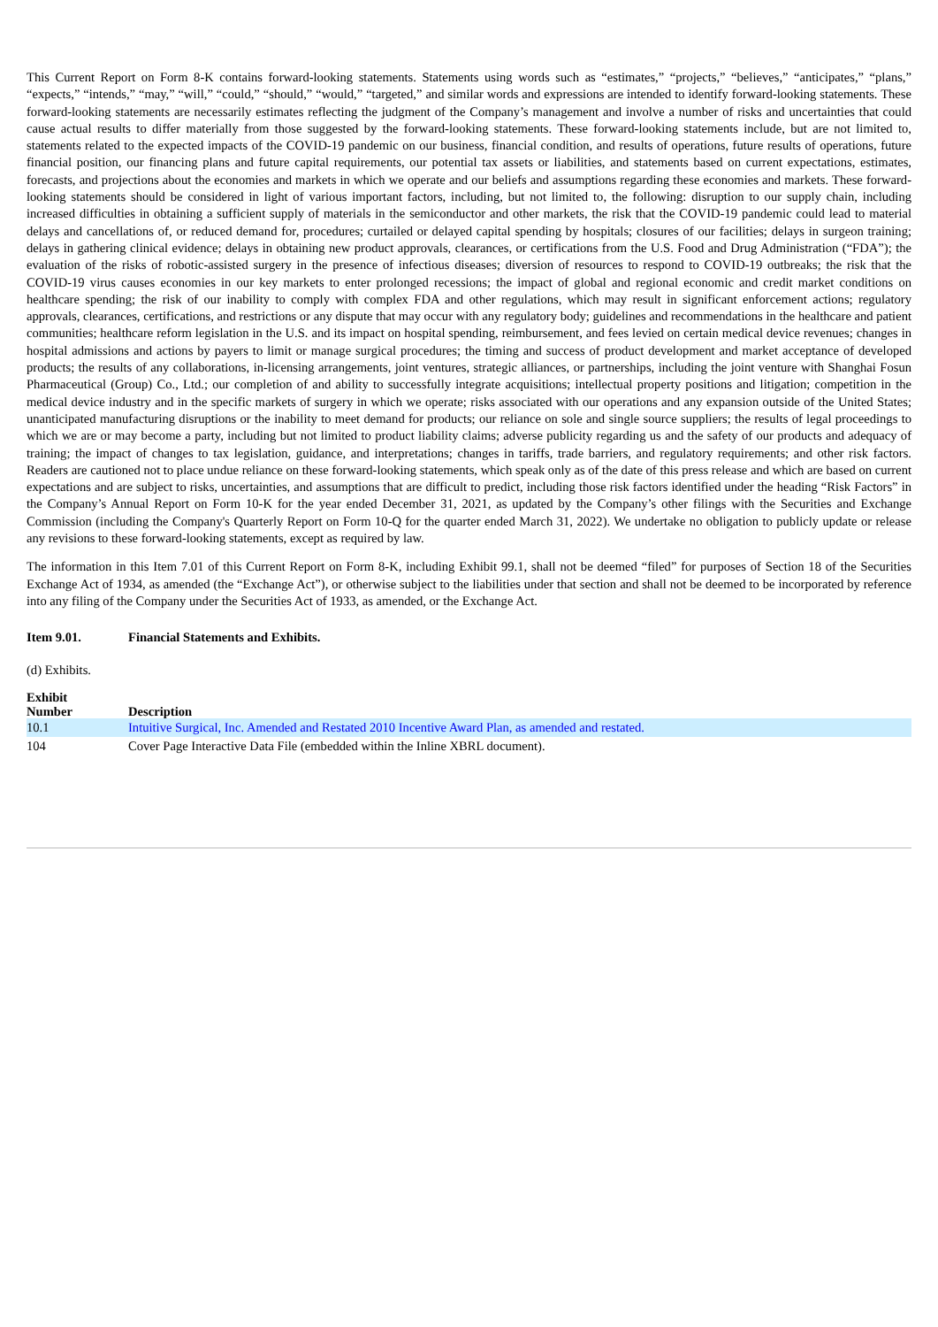This Current Report on Form 8-K contains forward-looking statements. Statements using words such as “estimates,” “projects,” “believes,” “anticipates,” “plans,” “expects,” “intends,” “may,” “will,” “could,” “should,” “would,” “targeted,” and similar words and expressions are intended to identify forward-looking statements. These forward-looking statements are necessarily estimates reflecting the judgment of the Company’s management and involve a number of risks and uncertainties that could cause actual results to differ materially from those suggested by the forward-looking statements. These forward-looking statements include, but are not limited to, statements related to the expected impacts of the COVID-19 pandemic on our business, financial condition, and results of operations, future results of operations, future financial position, our financing plans and future capital requirements, our potential tax assets or liabilities, and statements based on current expectations, estimates, forecasts, and projections about the economies and markets in which we operate and our beliefs and assumptions regarding these economies and markets. These forward-looking statements should be considered in light of various important factors, including, but not limited to, the following: disruption to our supply chain, including increased difficulties in obtaining a sufficient supply of materials in the semiconductor and other markets, the risk that the COVID-19 pandemic could lead to material delays and cancellations of, or reduced demand for, procedures; curtailed or delayed capital spending by hospitals; closures of our facilities; delays in surgeon training; delays in gathering clinical evidence; delays in obtaining new product approvals, clearances, or certifications from the U.S. Food and Drug Administration (“FDA”); the evaluation of the risks of robotic-assisted surgery in the presence of infectious diseases; diversion of resources to respond to COVID-19 outbreaks; the risk that the COVID-19 virus causes economies in our key markets to enter prolonged recessions; the impact of global and regional economic and credit market conditions on healthcare spending; the risk of our inability to comply with complex FDA and other regulations, which may result in significant enforcement actions; regulatory approvals, clearances, certifications, and restrictions or any dispute that may occur with any regulatory body; guidelines and recommendations in the healthcare and patient communities; healthcare reform legislation in the U.S. and its impact on hospital spending, reimbursement, and fees levied on certain medical device revenues; changes in hospital admissions and actions by payers to limit or manage surgical procedures; the timing and success of product development and market acceptance of developed products; the results of any collaborations, in-licensing arrangements, joint ventures, strategic alliances, or partnerships, including the joint venture with Shanghai Fosun Pharmaceutical (Group) Co., Ltd.; our completion of and ability to successfully integrate acquisitions; intellectual property positions and litigation; competition in the medical device industry and in the specific markets of surgery in which we operate; risks associated with our operations and any expansion outside of the United States; unanticipated manufacturing disruptions or the inability to meet demand for products; our reliance on sole and single source suppliers; the results of legal proceedings to which we are or may become a party, including but not limited to product liability claims; adverse publicity regarding us and the safety of our products and adequacy of training; the impact of changes to tax legislation, guidance, and interpretations; changes in tariffs, trade barriers, and regulatory requirements; and other risk factors. Readers are cautioned not to place undue reliance on these forward-looking statements, which speak only as of the date of this press release and which are based on current expectations and are subject to risks, uncertainties, and assumptions that are difficult to predict, including those risk factors identified under the heading “Risk Factors” in the Company’s Annual Report on Form 10-K for the year ended December 31, 2021, as updated by the Company’s other filings with the Securities and Exchange Commission (including the Company's Quarterly Report on Form 10-Q for the quarter ended March 31, 2022). We undertake no obligation to publicly update or release any revisions to these forward-looking statements, except as required by law.
The information in this Item 7.01 of this Current Report on Form 8-K, including Exhibit 99.1, shall not be deemed “filed” for purposes of Section 18 of the Securities Exchange Act of 1934, as amended (the “Exchange Act”), or otherwise subject to the liabilities under that section and shall not be deemed to be incorporated by reference into any filing of the Company under the Securities Act of 1933, as amended, or the Exchange Act.
Item 9.01. Financial Statements and Exhibits.
(d) Exhibits.
| Exhibit Number | Description |
| --- | --- |
| 10.1 | Intuitive Surgical, Inc. Amended and Restated 2010 Incentive Award Plan, as amended and restated. |
| 104 | Cover Page Interactive Data File (embedded within the Inline XBRL document). |